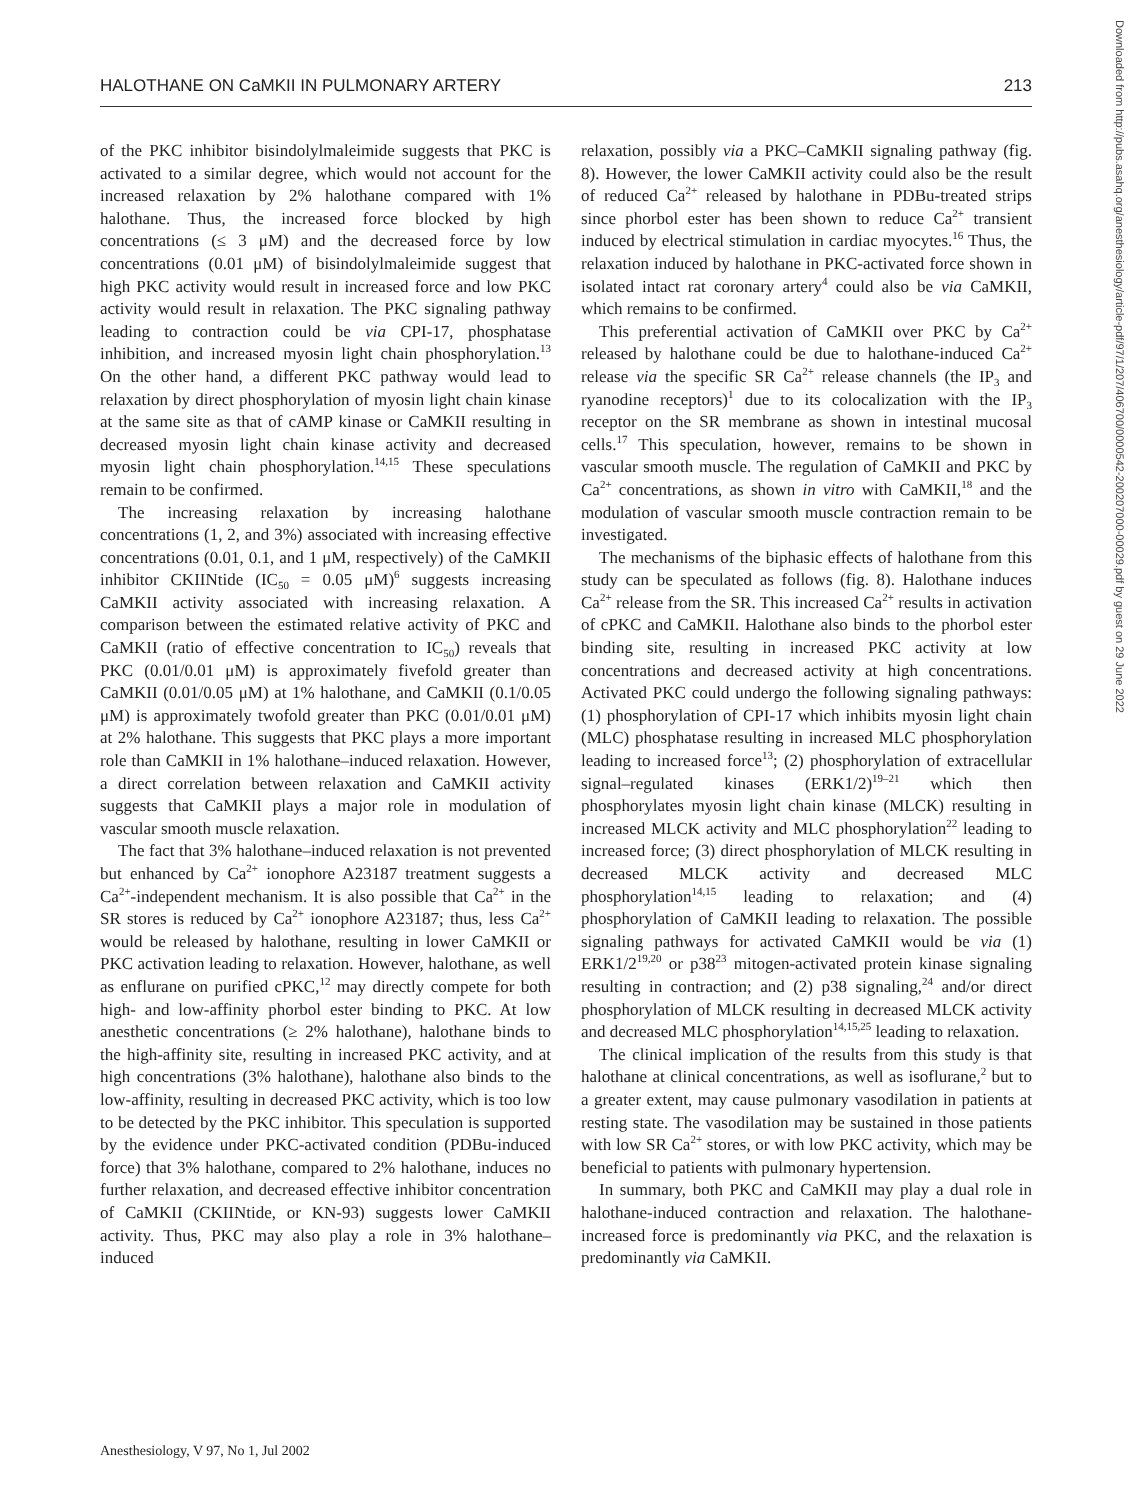HALOTHANE ON CaMKII IN PULMONARY ARTERY 213
of the PKC inhibitor bisindolylmaleimide suggests that PKC is activated to a similar degree, which would not account for the increased relaxation by 2% halothane compared with 1% halothane. Thus, the increased force blocked by high concentrations (≤ 3 μM) and the decreased force by low concentrations (0.01 μM) of bisindolylmaleimide suggest that high PKC activity would result in increased force and low PKC activity would result in relaxation. The PKC signaling pathway leading to contraction could be via CPI-17, phosphatase inhibition, and increased myosin light chain phosphorylation.<sup>13</sup> On the other hand, a different PKC pathway would lead to relaxation by direct phosphorylation of myosin light chain kinase at the same site as that of cAMP kinase or CaMKII resulting in decreased myosin light chain kinase activity and decreased myosin light chain phosphorylation.<sup>14,15</sup> These speculations remain to be confirmed.
The increasing relaxation by increasing halothane concentrations (1, 2, and 3%) associated with increasing effective concentrations (0.01, 0.1, and 1 μM, respectively) of the CaMKII inhibitor CKIINtide (IC<sub>50</sub> = 0.05 μM)<sup>6</sup> suggests increasing CaMKII activity associated with increasing relaxation. A comparison between the estimated relative activity of PKC and CaMKII (ratio of effective concentration to IC<sub>50</sub>) reveals that PKC (0.01/0.01 μM) is approximately fivefold greater than CaMKII (0.01/0.05 μM) at 1% halothane, and CaMKII (0.1/0.05 μM) is approximately twofold greater than PKC (0.01/0.01 μM) at 2% halothane. This suggests that PKC plays a more important role than CaMKII in 1% halothane–induced relaxation. However, a direct correlation between relaxation and CaMKII activity suggests that CaMKII plays a major role in modulation of vascular smooth muscle relaxation.
The fact that 3% halothane–induced relaxation is not prevented but enhanced by Ca<sup>2+</sup> ionophore A23187 treatment suggests a Ca<sup>2+</sup>-independent mechanism. It is also possible that Ca<sup>2+</sup> in the SR stores is reduced by Ca<sup>2+</sup> ionophore A23187; thus, less Ca<sup>2+</sup> would be released by halothane, resulting in lower CaMKII or PKC activation leading to relaxation. However, halothane, as well as enflurane on purified cPKC,<sup>12</sup> may directly compete for both high- and low-affinity phorbol ester binding to PKC. At low anesthetic concentrations (≥ 2% halothane), halothane binds to the high-affinity site, resulting in increased PKC activity, and at high concentrations (3% halothane), halothane also binds to the low-affinity, resulting in decreased PKC activity, which is too low to be detected by the PKC inhibitor. This speculation is supported by the evidence under PKC-activated condition (PDBu-induced force) that 3% halothane, compared to 2% halothane, induces no further relaxation, and decreased effective inhibitor concentration of CaMKII (CKIINtide, or KN-93) suggests lower CaMKII activity. Thus, PKC may also play a role in 3% halothane–induced
relaxation, possibly via a PKC–CaMKII signaling pathway (fig. 8). However, the lower CaMKII activity could also be the result of reduced Ca<sup>2+</sup> released by halothane in PDBu-treated strips since phorbol ester has been shown to reduce Ca<sup>2+</sup> transient induced by electrical stimulation in cardiac myocytes.<sup>16</sup> Thus, the relaxation induced by halothane in PKC-activated force shown in isolated intact rat coronary artery<sup>4</sup> could also be via CaMKII, which remains to be confirmed.
This preferential activation of CaMKII over PKC by Ca<sup>2+</sup> released by halothane could be due to halothane-induced Ca<sup>2+</sup> release via the specific SR Ca<sup>2+</sup> release channels (the IP<sub>3</sub> and ryanodine receptors)<sup>1</sup> due to its colocalization with the IP<sub>3</sub> receptor on the SR membrane as shown in intestinal mucosal cells.<sup>17</sup> This speculation, however, remains to be shown in vascular smooth muscle. The regulation of CaMKII and PKC by Ca<sup>2+</sup> concentrations, as shown in vitro with CaMKII,<sup>18</sup> and the modulation of vascular smooth muscle contraction remain to be investigated.
The mechanisms of the biphasic effects of halothane from this study can be speculated as follows (fig. 8). Halothane induces Ca<sup>2+</sup> release from the SR. This increased Ca<sup>2+</sup> results in activation of cPKC and CaMKII. Halothane also binds to the phorbol ester binding site, resulting in increased PKC activity at low concentrations and decreased activity at high concentrations. Activated PKC could undergo the following signaling pathways: (1) phosphorylation of CPI-17 which inhibits myosin light chain (MLC) phosphatase resulting in increased MLC phosphorylation leading to increased force<sup>13</sup>; (2) phosphorylation of extracellular signal–regulated kinases (ERK1/2)<sup>19–21</sup> which then phosphorylates myosin light chain kinase (MLCK) resulting in increased MLCK activity and MLC phosphorylation<sup>22</sup> leading to increased force; (3) direct phosphorylation of MLCK resulting in decreased MLCK activity and decreased MLC phosphorylation<sup>14,15</sup> leading to relaxation; and (4) phosphorylation of CaMKII leading to relaxation. The possible signaling pathways for activated CaMKII would be via (1) ERK1/2<sup>19,20</sup> or p38<sup>23</sup> mitogen-activated protein kinase signaling resulting in contraction; and (2) p38 signaling,<sup>24</sup> and/or direct phosphorylation of MLCK resulting in decreased MLCK activity and decreased MLC phosphorylation<sup>14,15,25</sup> leading to relaxation.
The clinical implication of the results from this study is that halothane at clinical concentrations, as well as isoflurane,<sup>2</sup> but to a greater extent, may cause pulmonary vasodilation in patients at resting state. The vasodilation may be sustained in those patients with low SR Ca<sup>2+</sup> stores, or with low PKC activity, which may be beneficial to patients with pulmonary hypertension.
In summary, both PKC and CaMKII may play a dual role in halothane-induced contraction and relaxation. The halothane-increased force is predominantly via PKC, and the relaxation is predominantly via CaMKII.
Anesthesiology, V 97, No 1, Jul 2002
Downloaded from http://pubs.asahq.org/anesthesiology/article-pdf/97/1/207/406700/0000542-200207000-00029.pdf by guest on 29 June 2022